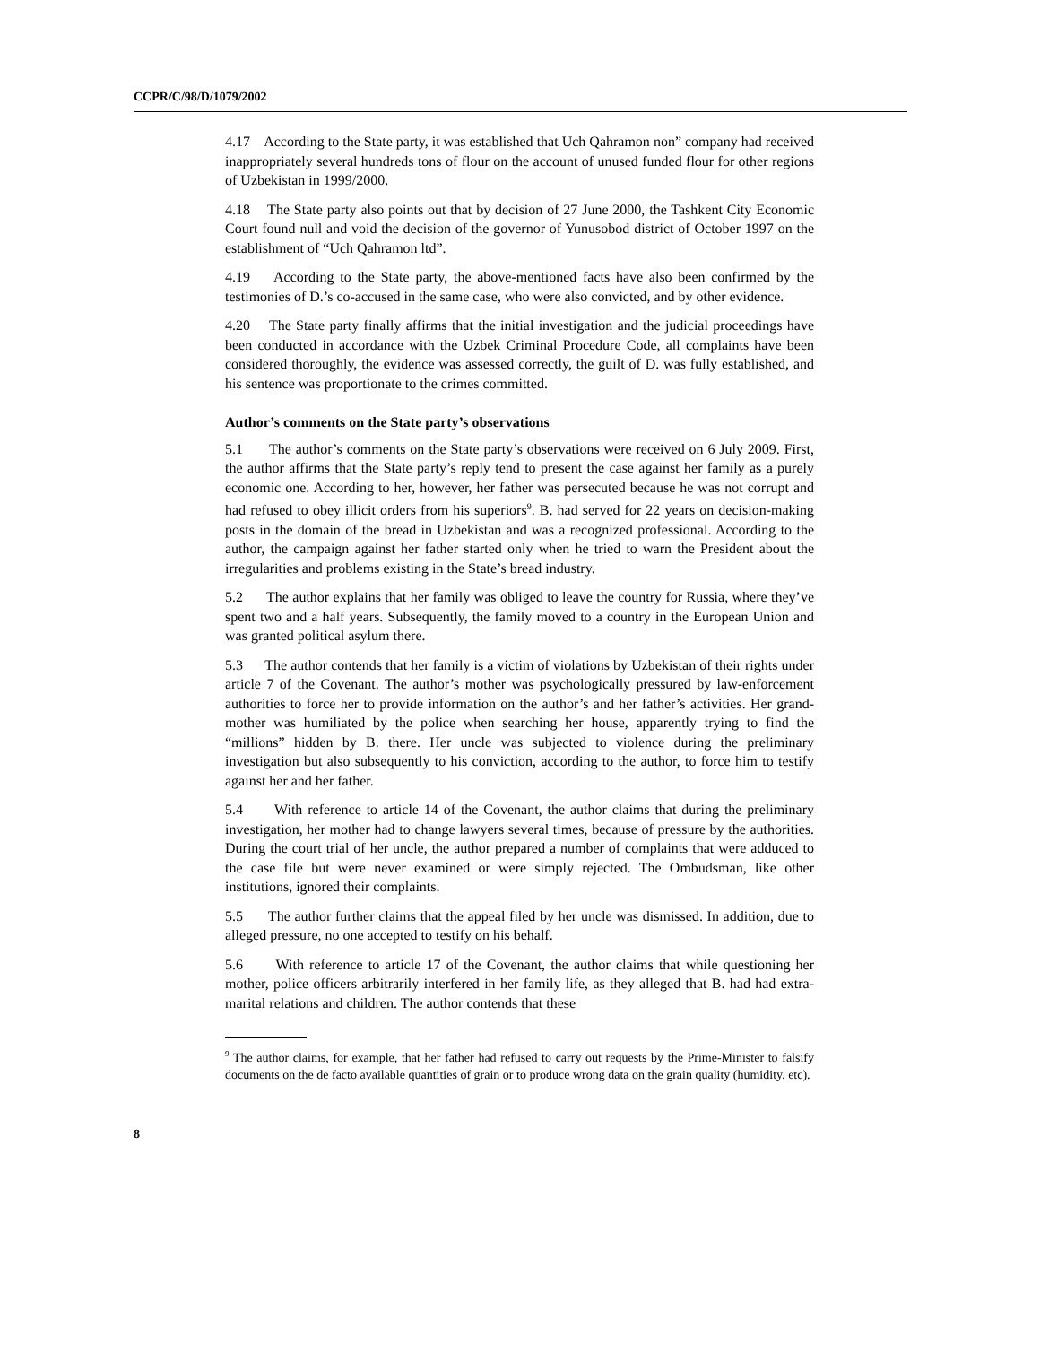CCPR/C/98/D/1079/2002
4.17 According to the State party, it was established that Uch Qahramon non” company had received inappropriately several hundreds tons of flour on the account of unused funded flour for other regions of Uzbekistan in 1999/2000.
4.18 The State party also points out that by decision of 27 June 2000, the Tashkent City Economic Court found null and void the decision of the governor of Yunusobod district of October 1997 on the establishment of “Uch Qahramon ltd”.
4.19 According to the State party, the above-mentioned facts have also been confirmed by the testimonies of D.’s co-accused in the same case, who were also convicted, and by other evidence.
4.20 The State party finally affirms that the initial investigation and the judicial proceedings have been conducted in accordance with the Uzbek Criminal Procedure Code, all complaints have been considered thoroughly, the evidence was assessed correctly, the guilt of D. was fully established, and his sentence was proportionate to the crimes committed.
Author’s comments on the State party’s observations
5.1 The author’s comments on the State party’s observations were received on 6 July 2009. First, the author affirms that the State party’s reply tend to present the case against her family as a purely economic one. According to her, however, her father was persecuted because he was not corrupt and had refused to obey illicit orders from his superiors<sup>9</sup>. B. had served for 22 years on decision-making posts in the domain of the bread in Uzbekistan and was a recognized professional. According to the author, the campaign against her father started only when he tried to warn the President about the irregularities and problems existing in the State’s bread industry.
5.2 The author explains that her family was obliged to leave the country for Russia, where they’ve spent two and a half years. Subsequently, the family moved to a country in the European Union and was granted political asylum there.
5.3 The author contends that her family is a victim of violations by Uzbekistan of their rights under article 7 of the Covenant. The author’s mother was psychologically pressured by law-enforcement authorities to force her to provide information on the author’s and her father’s activities. Her grand-mother was humiliated by the police when searching her house, apparently trying to find the “millions” hidden by B. there. Her uncle was subjected to violence during the preliminary investigation but also subsequently to his conviction, according to the author, to force him to testify against her and her father.
5.4 With reference to article 14 of the Covenant, the author claims that during the preliminary investigation, her mother had to change lawyers several times, because of pressure by the authorities. During the court trial of her uncle, the author prepared a number of complaints that were adduced to the case file but were never examined or were simply rejected. The Ombudsman, like other institutions, ignored their complaints.
5.5 The author further claims that the appeal filed by her uncle was dismissed. In addition, due to alleged pressure, no one accepted to testify on his behalf.
5.6 With reference to article 17 of the Covenant, the author claims that while questioning her mother, police officers arbitrarily interfered in her family life, as they alleged that B. had had extra-marital relations and children. The author contends that these
<sup>9</sup> The author claims, for example, that her father had refused to carry out requests by the Prime-Minister to falsify documents on the de facto available quantities of grain or to produce wrong data on the grain quality (humidity, etc).
8